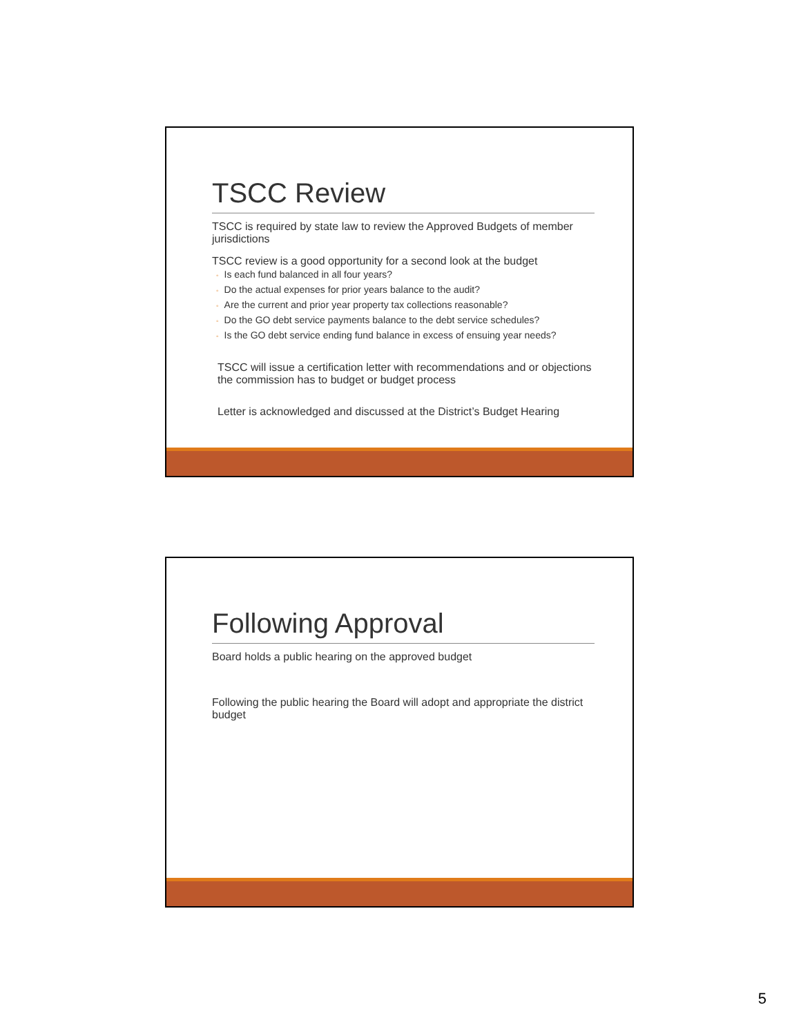TSCC Review
TSCC is required by state law to review the Approved Budgets of member jurisdictions
TSCC review is a good opportunity for a second look at the budget
◦ Is each fund balanced in all four years?
◦ Do the actual expenses for prior years balance to the audit?
◦ Are the current and prior year property tax collections reasonable?
◦ Do the GO debt service payments balance to the debt service schedules?
◦ Is the GO debt service ending fund balance in excess of ensuing year needs?
TSCC will issue a certification letter with recommendations and or objections the commission has to budget or budget process
Letter is acknowledged and discussed at the District’s Budget Hearing
Following Approval
Board holds a public hearing on the approved budget
Following the public hearing the Board will adopt and appropriate the district budget
5